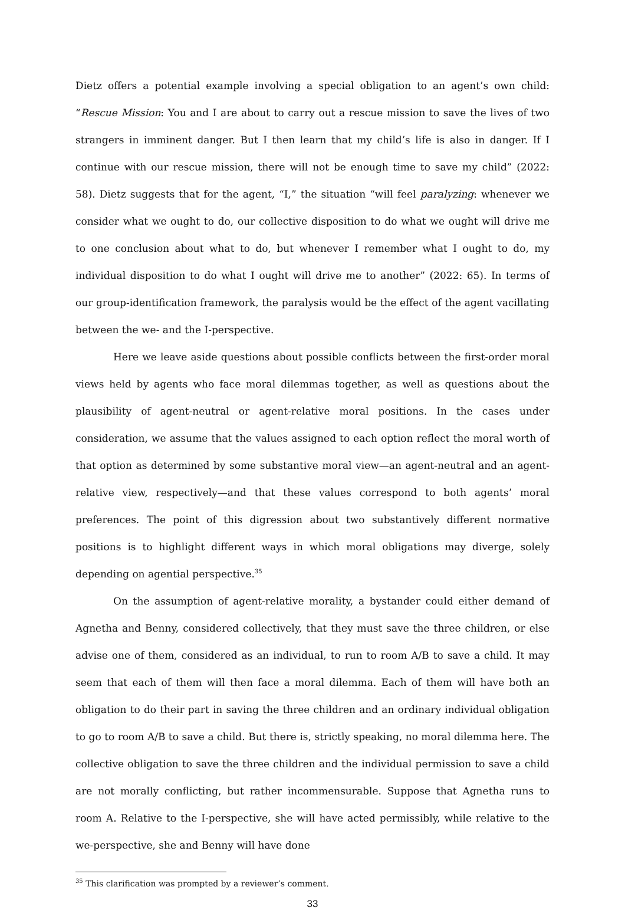Dietz offers a potential example involving a special obligation to an agent’s own child: “Rescue Mission: You and I are about to carry out a rescue mission to save the lives of two strangers in imminent danger. But I then learn that my child’s life is also in danger. If I continue with our rescue mission, there will not be enough time to save my child” (2022: 58). Dietz suggests that for the agent, “I,” the situation “will feel paralyzing: whenever we consider what we ought to do, our collective disposition to do what we ought will drive me to one conclusion about what to do, but whenever I remember what I ought to do, my individual disposition to do what I ought will drive me to another” (2022: 65). In terms of our group-identification framework, the paralysis would be the effect of the agent vacillating between the we- and the I-perspective.
Here we leave aside questions about possible conflicts between the first-order moral views held by agents who face moral dilemmas together, as well as questions about the plausibility of agent-neutral or agent-relative moral positions. In the cases under consideration, we assume that the values assigned to each option reflect the moral worth of that option as determined by some substantive moral view—an agent-neutral and an agent-relative view, respectively—and that these values correspond to both agents’ moral preferences. The point of this digression about two substantively different normative positions is to highlight different ways in which moral obligations may diverge, solely depending on agential perspective.<sup>35</sup>
On the assumption of agent-relative morality, a bystander could either demand of Agnetha and Benny, considered collectively, that they must save the three children, or else advise one of them, considered as an individual, to run to room A/B to save a child. It may seem that each of them will then face a moral dilemma. Each of them will have both an obligation to do their part in saving the three children and an ordinary individual obligation to go to room A/B to save a child. But there is, strictly speaking, no moral dilemma here. The collective obligation to save the three children and the individual permission to save a child are not morally conflicting, but rather incommensurable. Suppose that Agnetha runs to room A. Relative to the I-perspective, she will have acted permissibly, while relative to the we-perspective, she and Benny will have done
<sup>35</sup> This clarification was prompted by a reviewer’s comment.
33